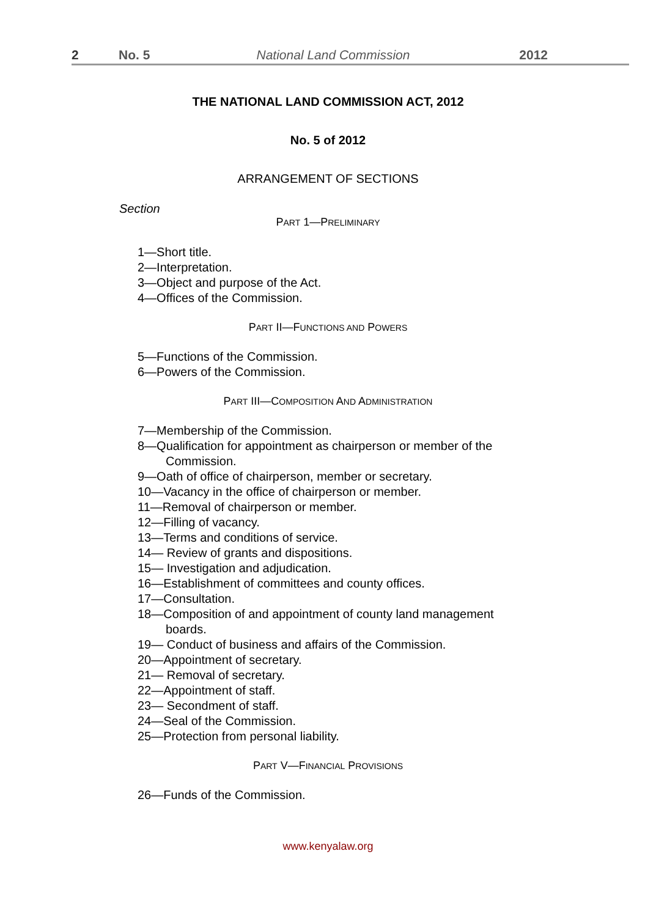2 No. 5 National Land Commission 2012
THE NATIONAL LAND COMMISSION ACT, 2012
No. 5 of 2012
ARRANGEMENT OF SECTIONS
Section
PART 1—PRELIMINARY
1—Short title.
2—Interpretation.
3—Object and purpose of the Act.
4—Offices of the Commission.
PART II—FUNCTIONS AND POWERS
5—Functions of the Commission.
6—Powers of the Commission.
PART III—COMPOSITION AND ADMINISTRATION
7—Membership of the Commission.
8—Qualification for appointment as chairperson or member of the
Commission.
9—Oath of office of chairperson, member or secretary.
10—Vacancy in the office of chairperson or member.
11—Removal of chairperson or member.
12—Filling of vacancy.
13—Terms and conditions of service.
14— Review of grants and dispositions.
15— Investigation and adjudication.
16—Establishment of committees and county offices.
17—Consultation.
18—Composition of and appointment of county land management
boards.
19— Conduct of business and affairs of the Commission.
20—Appointment of secretary.
21— Removal of secretary.
22—Appointment of staff.
23— Secondment of staff.
24—Seal of the Commission.
25—Protection from personal liability.
PART V—FINANCIAL PROVISIONS
26—Funds of the Commission.
www.kenyalaw.org